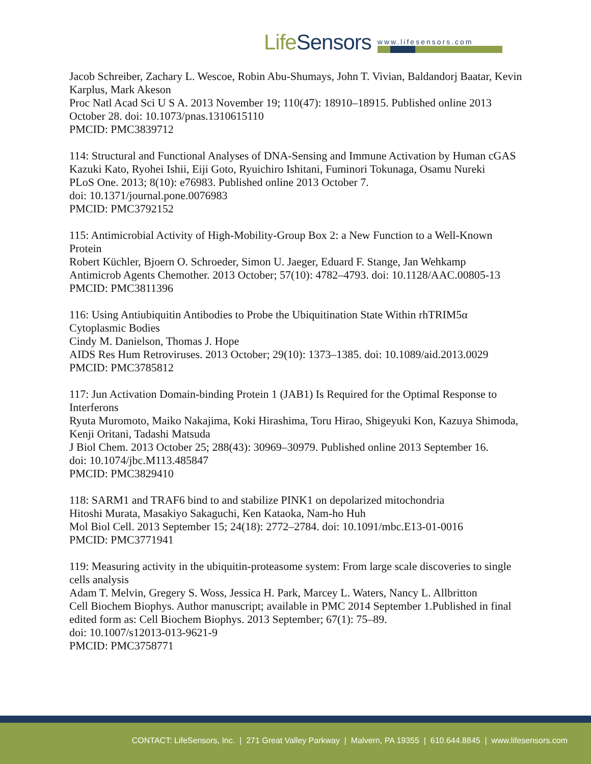LifeSensors
www.lifesensors.com
Jacob Schreiber, Zachary L. Wescoe, Robin Abu-Shumays, John T. Vivian, Baldandorj Baatar, Kevin Karplus, Mark Akeson
Proc Natl Acad Sci U S A. 2013 November 19; 110(47): 18910–18915. Published online 2013 October 28. doi: 10.1073/pnas.1310615110
PMCID: PMC3839712
114: Structural and Functional Analyses of DNA-Sensing and Immune Activation by Human cGAS
Kazuki Kato, Ryohei Ishii, Eiji Goto, Ryuichiro Ishitani, Fuminori Tokunaga, Osamu Nureki
PLoS One. 2013; 8(10): e76983. Published online 2013 October 7.
doi: 10.1371/journal.pone.0076983
PMCID: PMC3792152
115: Antimicrobial Activity of High-Mobility-Group Box 2: a New Function to a Well-Known Protein
Robert Küchler, Bjoern O. Schroeder, Simon U. Jaeger, Eduard F. Stange, Jan Wehkamp
Antimicrob Agents Chemother. 2013 October; 57(10): 4782–4793. doi: 10.1128/AAC.00805-13
PMCID: PMC3811396
116: Using Antiubiquitin Antibodies to Probe the Ubiquitination State Within rhTRIM5α Cytoplasmic Bodies
Cindy M. Danielson, Thomas J. Hope
AIDS Res Hum Retroviruses. 2013 October; 29(10): 1373–1385. doi: 10.1089/aid.2013.0029
PMCID: PMC3785812
117: Jun Activation Domain-binding Protein 1 (JAB1) Is Required for the Optimal Response to Interferons
Ryuta Muromoto, Maiko Nakajima, Koki Hirashima, Toru Hirao, Shigeyuki Kon, Kazuya Shimoda, Kenji Oritani, Tadashi Matsuda
J Biol Chem. 2013 October 25; 288(43): 30969–30979. Published online 2013 September 16.
doi: 10.1074/jbc.M113.485847
PMCID: PMC3829410
118: SARM1 and TRAF6 bind to and stabilize PINK1 on depolarized mitochondria
Hitoshi Murata, Masakiyo Sakaguchi, Ken Kataoka, Nam-ho Huh
Mol Biol Cell. 2013 September 15; 24(18): 2772–2784. doi: 10.1091/mbc.E13-01-0016
PMCID: PMC3771941
119: Measuring activity in the ubiquitin-proteasome system: From large scale discoveries to single cells analysis
Adam T. Melvin, Gregery S. Woss, Jessica H. Park, Marcey L. Waters, Nancy L. Allbritton
Cell Biochem Biophys. Author manuscript; available in PMC 2014 September 1.Published in final edited form as: Cell Biochem Biophys. 2013 September; 67(1): 75–89.
doi: 10.1007/s12013-013-9621-9
PMCID: PMC3758771
CONTACT: LifeSensors, Inc. | 271 Great Valley Parkway | Malvern, PA 19355 | 610.644.8845 | www.lifesensors.com